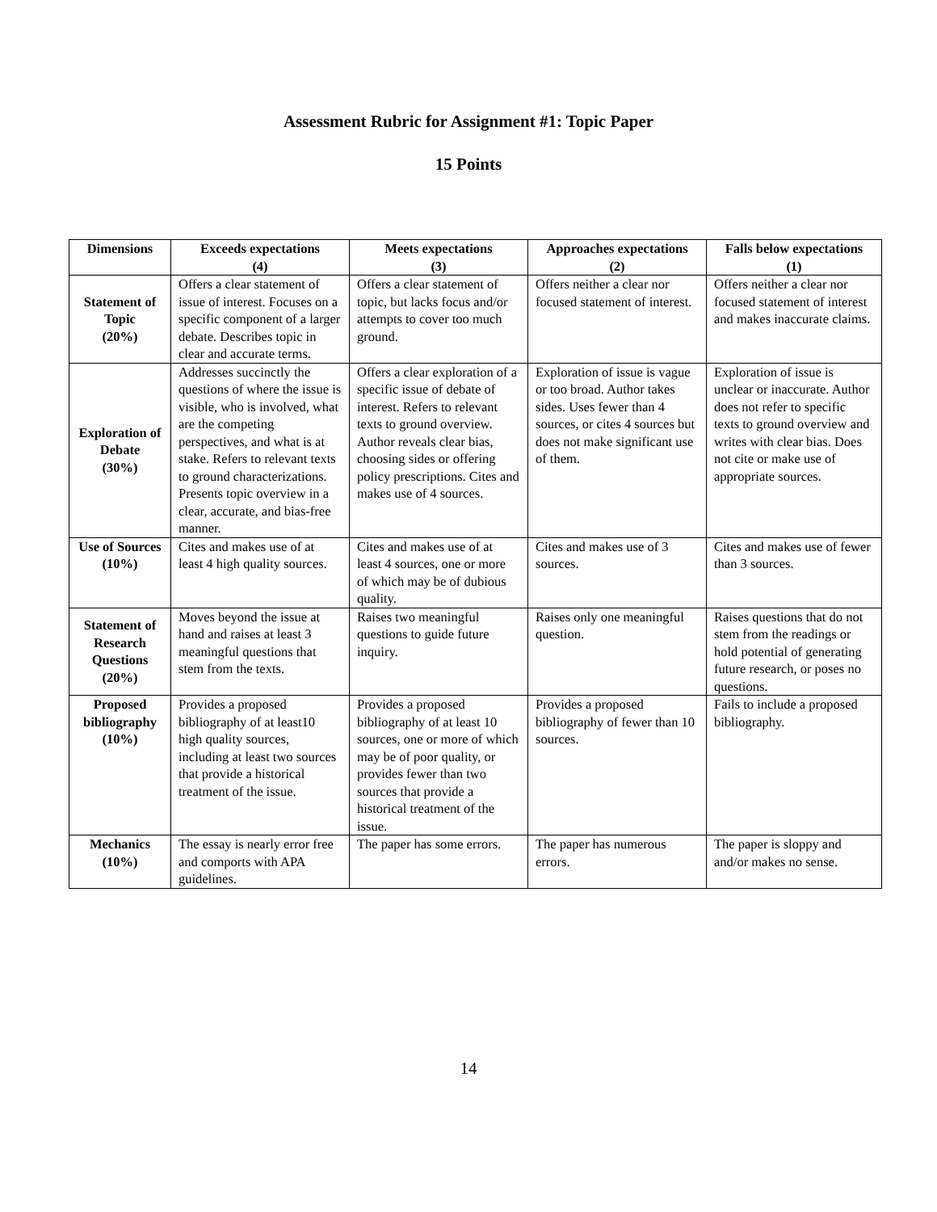Assessment Rubric for Assignment #1: Topic Paper
15 Points
| Dimensions | Exceeds expectations (4) | Meets expectations (3) | Approaches expectations (2) | Falls below expectations (1) |
| --- | --- | --- | --- | --- |
| Statement of Topic (20%) | Offers a clear statement of issue of interest. Focuses on a specific component of a larger debate. Describes topic in clear and accurate terms. | Offers a clear statement of topic, but lacks focus and/or attempts to cover too much ground. | Offers neither a clear nor focused statement of interest. | Offers neither a clear nor focused statement of interest and makes inaccurate claims. |
| Exploration of Debate (30%) | Addresses succinctly the questions of where the issue is visible, who is involved, what are the competing perspectives, and what is at stake. Refers to relevant texts to ground characterizations. Presents topic overview in a clear, accurate, and bias-free manner. | Offers a clear exploration of a specific issue of debate of interest. Refers to relevant texts to ground overview. Author reveals clear bias, choosing sides or offering policy prescriptions. Cites and makes use of 4 sources. | Exploration of issue is vague or too broad. Author takes sides. Uses fewer than 4 sources, or cites 4 sources but does not make significant use of them. | Exploration of issue is unclear or inaccurate. Author does not refer to specific texts to ground overview and writes with clear bias. Does not cite or make use of appropriate sources. |
| Use of Sources (10%) | Cites and makes use of at least 4 high quality sources. | Cites and makes use of at least 4 sources, one or more of which may be of dubious quality. | Cites and makes use of 3 sources. | Cites and makes use of fewer than 3 sources. |
| Statement of Research Questions (20%) | Moves beyond the issue at hand and raises at least 3 meaningful questions that stem from the texts. | Raises two meaningful questions to guide future inquiry. | Raises only one meaningful question. | Raises questions that do not stem from the readings or hold potential of generating future research, or poses no questions. |
| Proposed bibliography (10%) | Provides a proposed bibliography of at least10 high quality sources, including at least two sources that provide a historical treatment of the issue. | Provides a proposed bibliography of at least 10 sources, one or more of which may be of poor quality, or provides fewer than two sources that provide a historical treatment of the issue. | Provides a proposed bibliography of fewer than 10 sources. | Fails to include a proposed bibliography. |
| Mechanics (10%) | The essay is nearly error free and comports with APA guidelines. | The paper has some errors. | The paper has numerous errors. | The paper is sloppy and and/or makes no sense. |
14